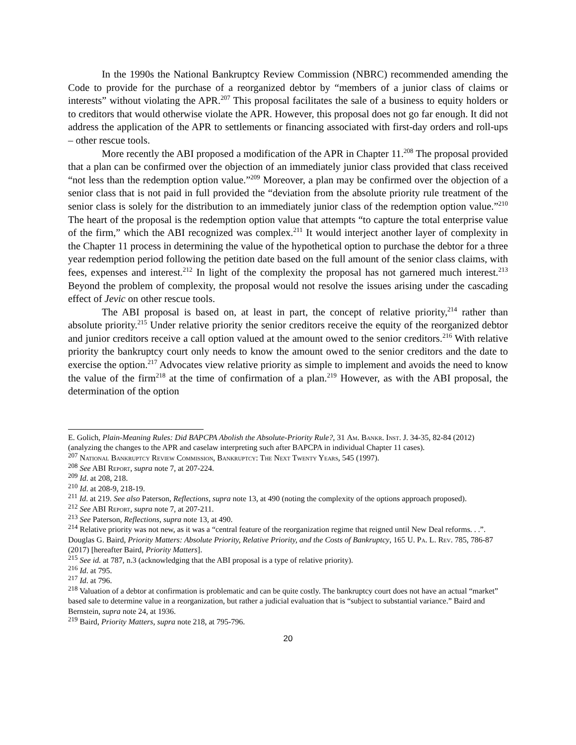In the 1990s the National Bankruptcy Review Commission (NBRC) recommended amending the Code to provide for the purchase of a reorganized debtor by “members of a junior class of claims or interests” without violating the APR.<sup>207</sup> This proposal facilitates the sale of a business to equity holders or to creditors that would otherwise violate the APR. However, this proposal does not go far enough. It did not address the application of the APR to settlements or financing associated with first-day orders and roll-ups – other rescue tools.
More recently the ABI proposed a modification of the APR in Chapter 11.<sup>208</sup> The proposal provided that a plan can be confirmed over the objection of an immediately junior class provided that class received “not less than the redemption option value.”<sup>209</sup> Moreover, a plan may be confirmed over the objection of a senior class that is not paid in full provided the “deviation from the absolute priority rule treatment of the senior class is solely for the distribution to an immediately junior class of the redemption option value.”<sup>210</sup> The heart of the proposal is the redemption option value that attempts “to capture the total enterprise value of the firm,” which the ABI recognized was complex.<sup>211</sup> It would interject another layer of complexity in the Chapter 11 process in determining the value of the hypothetical option to purchase the debtor for a three year redemption period following the petition date based on the full amount of the senior class claims, with fees, expenses and interest.<sup>212</sup> In light of the complexity the proposal has not garnered much interest.<sup>213</sup> Beyond the problem of complexity, the proposal would not resolve the issues arising under the cascading effect of Jevic on other rescue tools.
The ABI proposal is based on, at least in part, the concept of relative priority,<sup>214</sup> rather than absolute priority.<sup>215</sup> Under relative priority the senior creditors receive the equity of the reorganized debtor and junior creditors receive a call option valued at the amount owed to the senior creditors.<sup>216</sup> With relative priority the bankruptcy court only needs to know the amount owed to the senior creditors and the date to exercise the option.<sup>217</sup> Advocates view relative priority as simple to implement and avoids the need to know the value of the firm<sup>218</sup> at the time of confirmation of a plan.<sup>219</sup> However, as with the ABI proposal, the determination of the option
E. Golich, Plain-Meaning Rules: Did BAPCPA Abolish the Absolute-Priority Rule?, 31 Am. Bankr. Inst. J. 34-35, 82-84 (2012) (analyzing the changes to the APR and caselaw interpreting such after BAPCPA in individual Chapter 11 cases).
<sup>207</sup> National Bankruptcy Review Commission, Bankruptcy: The Next Twenty Years, 545 (1997).
<sup>208</sup> See ABI Report, supra note 7, at 207-224.
<sup>209</sup> Id. at 208, 218.
<sup>210</sup> Id. at 208-9, 218-19.
<sup>211</sup> Id. at 219. See also Paterson, Reflections, supra note 13, at 490 (noting the complexity of the options approach proposed).
<sup>212</sup> See ABI Report, supra note 7, at 207-211.
<sup>213</sup> See Paterson, Reflections, supra note 13, at 490.
<sup>214</sup> Relative priority was not new, as it was a “central feature of the reorganization regime that reigned until New Deal reforms. . .”. Douglas G. Baird, Priority Matters: Absolute Priority, Relative Priority, and the Costs of Bankruptcy, 165 U. Pa. L. Rev. 785, 786-87 (2017) [hereafter Baird, Priority Matters].
<sup>215</sup> See id. at 787, n.3 (acknowledging that the ABI proposal is a type of relative priority).
<sup>216</sup> Id. at 795.
<sup>217</sup> Id. at 796.
<sup>218</sup> Valuation of a debtor at confirmation is problematic and can be quite costly. The bankruptcy court does not have an actual “market” based sale to determine value in a reorganization, but rather a judicial evaluation that is “subject to substantial variance.” Baird and Bernstein, supra note 24, at 1936.
<sup>219</sup> Baird, Priority Matters, supra note 218, at 795-796.
20